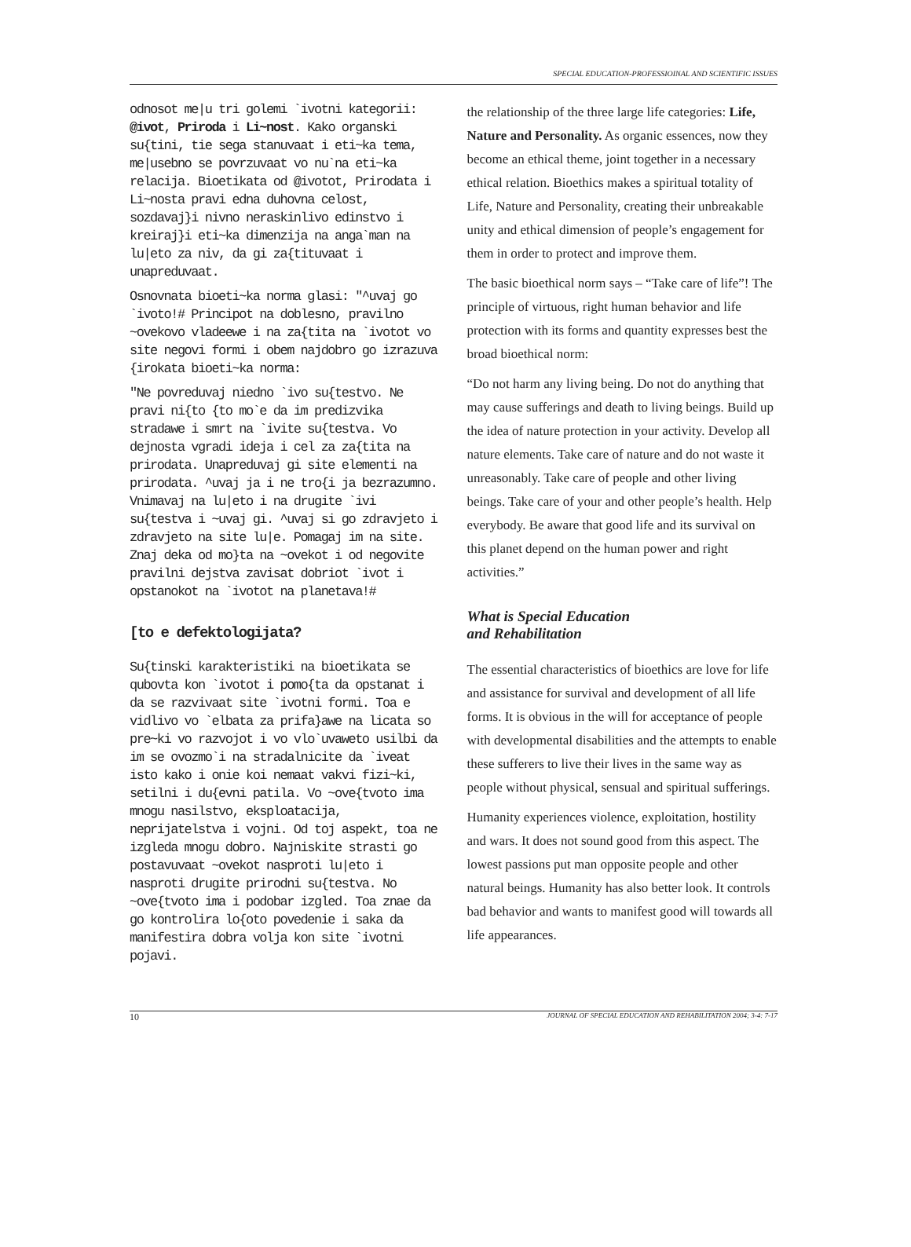SPECIAL EDUCATION-PROFESSIOINAL AND SCIENTIFIC ISSUES
odnosot me|u tri golemi `ivotni kategorii: @ivot, Priroda i Li~nost. Kako organski su{tini, tie sega stanuvaat i eti~ka tema, me|usebno se povrzuvaat vo nu`na eti~ka relacija. Bioetikata od @ivotot, Prirodata i Li~nosta pravi edna duhovna celost, sozdavaj}i nivno neraskinlivo edinstvo i kreiraj}i eti~ka dimenzija na anga`man na lu|eto za niv, da gi za{tituvaat i unapreduvaat.
Osnovnata bioeti~ka norma glasi: "^uvaj go `ivoto!# Principot na doblesno, pravilno ~ovekovo vladeewe i na za{tita na `ivotot vo site negovi formi i obem najdobro go izrazuva {irokata bioeti~ka norma:
"Ne povreduvaj niedno `ivo su{testvo. Ne pravi ni{to {to mo`e da im predizvika stradawe i smrt na `ivite su{testva. Vo dejnosta vgradi ideja i cel za za{tita na prirodata. Unapreduvaj gi site elementi na prirodata. ^uvaj ja i ne tro{i ja bezrazumno. Vnimavaj na lu|eto i na drugite `ivi su{testva i ~uvaj gi. ^uvaj si go zdravjeto i zdravjeto na site lu|e. Pomagaj im na site. Znaj deka od mo}ta na ~ovekot i od negovite pravilni dejstva zavisat dobriot `ivot i opstanokot na `ivotot na planetava!#
[to e defektologijata?
Su{tinski karakteristiki na bioetikata se qubovta kon `ivotot i pomo{ta da opstanat i da se razvivaat site `ivotni formi. Toa e vidlivo vo `elbata za prifa}awe na licata so pre~ki vo razvojot i vo vlo`uvaweto usilbi da im se ovozmo`i na stradalnicite da `iveat isto kako i onie koi nemaat vakvi fizi~ki, setilni i du{evni patila. Vo ~ove{tvoto ima mnogu nasilstvo, eksploatacija, neprijatelstva i vojni. Od toj aspekt, toa ne izgleda mnogu dobro. Najniskite strasti go postavuvaat ~ovekot nasproti lu|eto i nasproti drugite prirodni su{testva. No ~ove{tvoto ima i podobar izgled. Toa znae da go kontrolira lo{oto povedenie i saka da manifestira dobra volja kon site `ivotni pojavi.
the relationship of the three large life categories: Life, Nature and Personality. As organic essences, now they become an ethical theme, joint together in a necessary ethical relation. Bioethics makes a spiritual totality of Life, Nature and Personality, creating their unbreakable unity and ethical dimension of people’s engagement for them in order to protect and improve them.
The basic bioethical norm says – “Take care of life”! The principle of virtuous, right human behavior and life protection with its forms and quantity expresses best the broad bioethical norm:
“Do not harm any living being. Do not do anything that may cause sufferings and death to living beings. Build up the idea of nature protection in your activity. Develop all nature elements. Take care of nature and do not waste it unreasonably. Take care of people and other living beings. Take care of your and other people’s health. Help everybody. Be aware that good life and its survival on this planet depend on the human power and right activities.”
What is Special Education
and Rehabilitation
The essential characteristics of bioethics are love for life and assistance for survival and development of all life forms. It is obvious in the will for acceptance of people with developmental disabilities and the attempts to enable these sufferers to live their lives in the same way as people without physical, sensual and spiritual sufferings.
Humanity experiences violence, exploitation, hostility and wars. It does not sound good from this aspect. The lowest passions put man opposite people and other natural beings. Humanity has also better look. It controls bad behavior and wants to manifest good will towards all life appearances.
10 JOURNAL OF SPECIAL EDUCATION AND REHABILITATION 2004; 3-4: 7-17